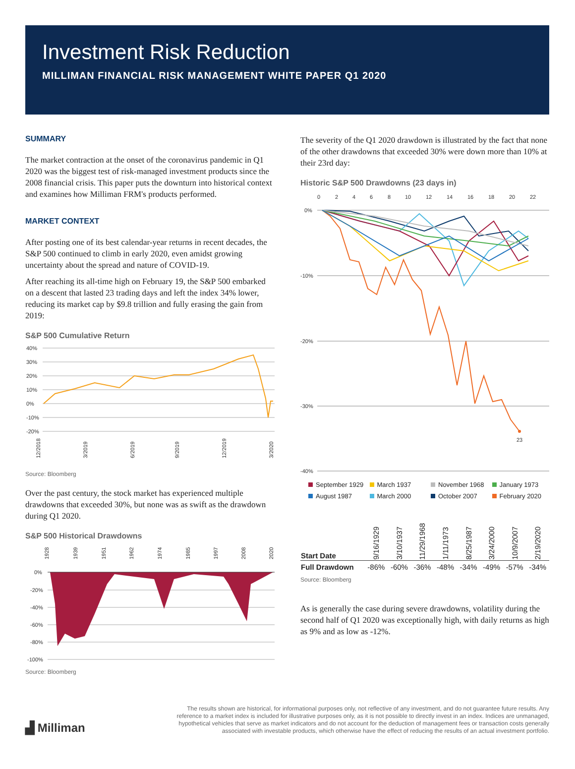Investment Risk Reduction
MILLIMAN FINANCIAL RISK MANAGEMENT WHITE PAPER Q1 2020
SUMMARY
The market contraction at the onset of the coronavirus pandemic in Q1 2020 was the biggest test of risk-managed investment products since the 2008 financial crisis. This paper puts the downturn into historical context and examines how Milliman FRM's products performed.
MARKET CONTEXT
After posting one of its best calendar-year returns in recent decades, the S&P 500 continued to climb in early 2020, even amidst growing uncertainty about the spread and nature of COVID-19.
After reaching its all-time high on February 19, the S&P 500 embarked on a descent that lasted 23 trading days and left the index 34% lower, reducing its market cap by $9.8 trillion and fully erasing the gain from 2019:
S&P 500 Cumulative Return
40%
30%
20%
10%
0%
-10%
-20%
12/2018
3/2019
6/2019
9/2019
12/2019
3/2020
Source: Bloomberg
Over the past century, the stock market has experienced multiple drawdowns that exceeded 30%, but none was as swift as the drawdown during Q1 2020.
S&P 500 Historical Drawdowns
1928
1939
1951
1962
1974
1985
1997
2008
2020
0%
-20%
-40%
-60%
-80%
-100%
Source: Bloomberg
The severity of the Q1 2020 drawdown is illustrated by the fact that none of the other drawdowns that exceeded 30% were down more than 10% at their 23rd day:
Historic S&P 500 Drawdowns (23 days in)
0
2
4
6
8
10
12
14
16
18
20
22
0%
-10%
-20%
-30%
-40%
23
September 1929 March 1937 November 1968 January 1973 August 1987 March 2000 October 2007 February 2020
| Start Date | 9/16/1929 | 3/10/1937 | 11/29/1968 | 1/11/1973 | 8/25/1987 | 3/24/2000 | 10/9/2007 | 2/19/2020 |
| --- | --- | --- | --- | --- | --- | --- | --- | --- |
| Full Drawdown | -86% | -60% | -36% | -48% | -34% | -49% | -57% | -34% |
Source: Bloomberg
As is generally the case during severe drawdowns, volatility during the second half of Q1 2020 was exceptionally high, with daily returns as high as 9% and as low as -12%.
▟ Milliman
The results shown are historical, for informational purposes only, not reflective of any investment, and do not guarantee future results. Any reference to a market index is included for illustrative purposes only, as it is not possible to directly invest in an index. Indices are unmanaged, hypothetical vehicles that serve as market indicators and do not account for the deduction of management fees or transaction costs generally associated with investable products, which otherwise have the effect of reducing the results of an actual investment portfolio.